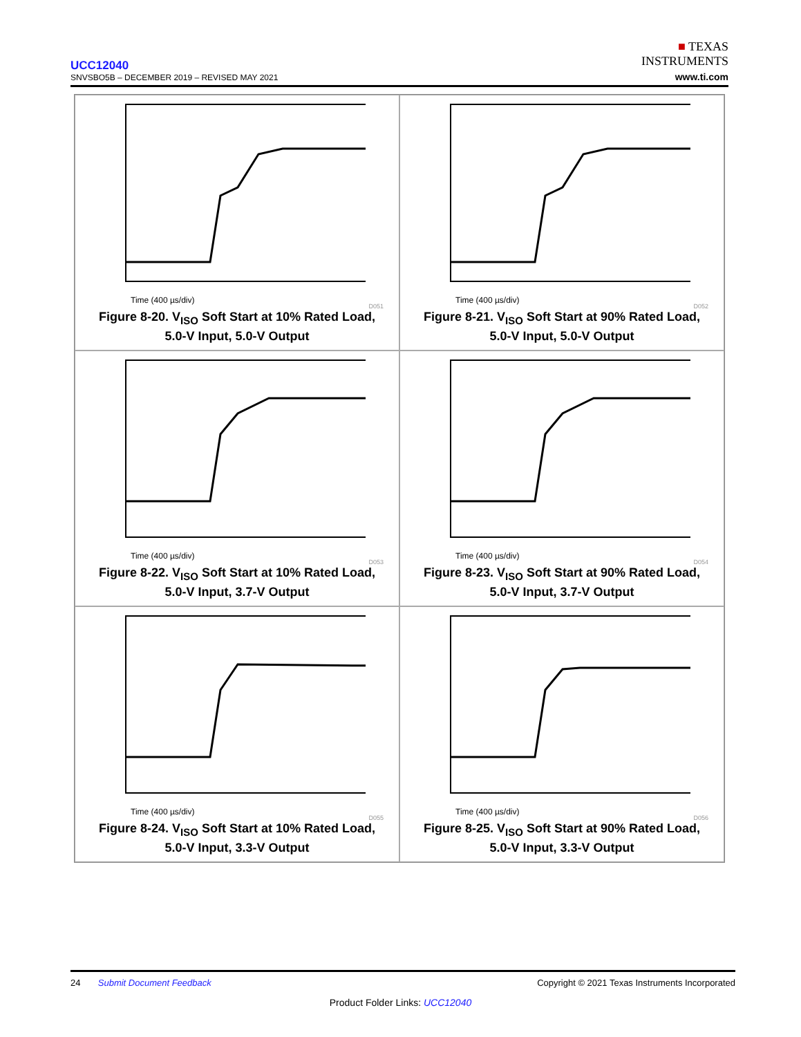UCC12040
SNVSBO5B – DECEMBER 2019 – REVISED MAY 2021
■ TEXAS
INSTRUMENTS
www.ti.com
Time (400 µs/div)
D051
Figure 8-20. V<sub>ISO</sub> Soft Start at 10% Rated Load,
5.0-V Input, 5.0-V Output
Time (400 µs/div)
D052
Figure 8-21. V<sub>ISO</sub> Soft Start at 90% Rated Load,
5.0-V Input, 5.0-V Output
Time (400 µs/div)
D053
Figure 8-22. V<sub>ISO</sub> Soft Start at 10% Rated Load,
5.0-V Input, 3.7-V Output
Time (400 µs/div)
D054
Figure 8-23. V<sub>ISO</sub> Soft Start at 90% Rated Load,
5.0-V Input, 3.7-V Output
Time (400 µs/div)
D055
Figure 8-24. V<sub>ISO</sub> Soft Start at 10% Rated Load,
5.0-V Input, 3.3-V Output
Time (400 µs/div)
D056
Figure 8-25. V<sub>ISO</sub> Soft Start at 90% Rated Load,
5.0-V Input, 3.3-V Output
24 Submit Document Feedback Copyright © 2021 Texas Instruments Incorporated
Product Folder Links: UCC12040